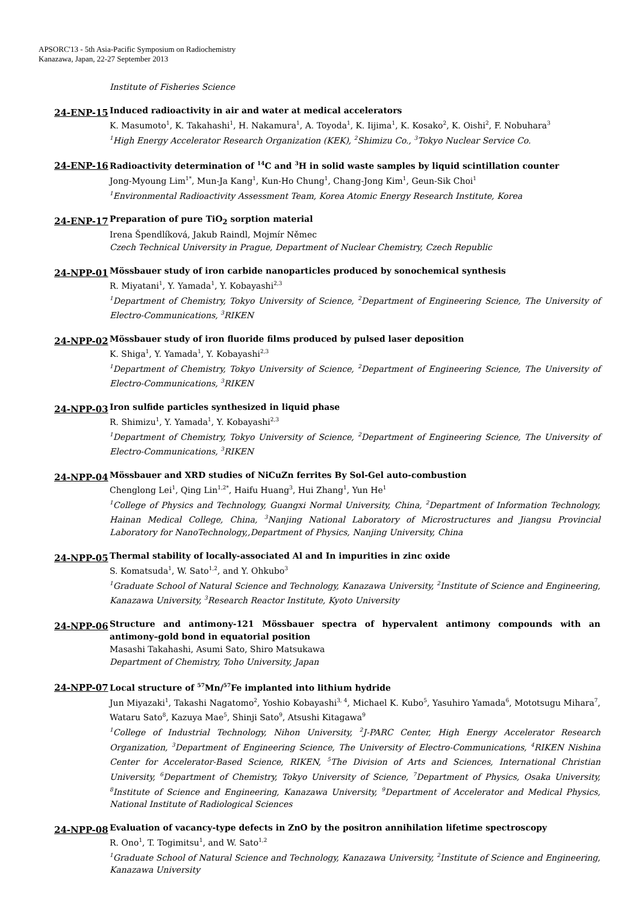APSORC'13 - 5th Asia-Pacific Symposium on Radiochemistry
Kanazawa, Japan, 22-27 September 2013
Institute of Fisheries Science
24-ENP-15
Induced radioactivity in air and water at medical accelerators
K. Masumoto<sup>1</sup>, K. Takahashi<sup>1</sup>, H. Nakamura<sup>1</sup>, A. Toyoda<sup>1</sup>, K. Iijima<sup>1</sup>, K. Kosako<sup>2</sup>, K. Oishi<sup>2</sup>, F. Nobuhara<sup>3</sup>
<sup>1</sup> High Energy Accelerator Research Organization (KEK), <sup>2</sup>Shimizu Co., <sup>3</sup>Tokyo Nuclear Service Co.
24-ENP-16
Radioactivity determination of <sup>14</sup>C and <sup>3</sup>H in solid waste samples by liquid scintillation counter
Jong-Myoung Lim<sup>1*</sup>, Mun-Ja Kang<sup>1</sup>, Kun-Ho Chung<sup>1</sup>, Chang-Jong Kim<sup>1</sup>, Geun-Sik Choi<sup>1</sup>
<sup>1</sup> Environmental Radioactivity Assessment Team, Korea Atomic Energy Research Institute, Korea
24-ENP-17
Preparation of pure TiO<sub>2</sub> sorption material
Irena Špendlíková, Jakub Raindl, Mojmír Němec
Czech Technical University in Prague, Department of Nuclear Chemistry, Czech Republic
24-NPP-01
Mössbauer study of iron carbide nanoparticles produced by sonochemical synthesis
R. Miyatani<sup>1</sup>, Y. Yamada<sup>1</sup>, Y. Kobayashi<sup>2,3</sup>
<sup>1</sup> Department of Chemistry, Tokyo University of Science, <sup>2</sup>Department of Engineering Science, The University of Electro-Communications, <sup>3</sup>RIKEN
24-NPP-02
Mössbauer study of iron fluoride films produced by pulsed laser deposition
K. Shiga<sup>1</sup>, Y. Yamada<sup>1</sup>, Y. Kobayashi<sup>2,3</sup>
<sup>1</sup> Department of Chemistry, Tokyo University of Science, <sup>2</sup>Department of Engineering Science, The University of Electro-Communications, <sup>3</sup>RIKEN
24-NPP-03
Iron sulfide particles synthesized in liquid phase
R. Shimizu<sup>1</sup>, Y. Yamada<sup>1</sup>, Y. Kobayashi<sup>2,3</sup>
<sup>1</sup> Department of Chemistry, Tokyo University of Science, <sup>2</sup>Department of Engineering Science, The University of Electro-Communications, <sup>3</sup>RIKEN
24-NPP-04
Mössbauer and XRD studies of NiCuZn ferrites By Sol-Gel auto-combustion
Chenglong Lei<sup>1</sup>, Qing Lin<sup>1,2*</sup>, Haifu Huang<sup>3</sup>, Hui Zhang<sup>1</sup>, Yun He<sup>1</sup>
<sup>1</sup> College of Physics and Technology, Guangxi Normal University, China, <sup>2</sup>Department of Information Technology, Hainan Medical College, China, <sup>3</sup>Nanjing National Laboratory of Microstructures and Jiangsu Provincial Laboratory for NanoTechnology,,Department of Physics, Nanjing University, China
24-NPP-05
Thermal stability of locally-associated Al and In impurities in zinc oxide
S. Komatsuda<sup>1</sup>, W. Sato<sup>1,2</sup>, and Y. Ohkubo<sup>3</sup>
<sup>1</sup> Graduate School of Natural Science and Technology, Kanazawa University, <sup>2</sup>Institute of Science and Engineering, Kanazawa University, <sup>3</sup>Research Reactor Institute, Kyoto University
24-NPP-06
Structure and antimony-121 Mössbauer spectra of hypervalent antimony compounds with an antimony–gold bond in equatorial position
Masashi Takahashi, Asumi Sato, Shiro Matsukawa
Department of Chemistry, Toho University, Japan
24-NPP-07
Local structure of <sup>57</sup>Mn/<sup>57</sup>Fe implanted into lithium hydride
Jun Miyazaki<sup>1</sup>, Takashi Nagatomo<sup>2</sup>, Yoshio Kobayashi<sup>3, 4</sup>, Michael K. Kubo<sup>5</sup>, Yasuhiro Yamada<sup>6</sup>, Mototsugu Mihara<sup>7</sup>, Wataru Sato<sup>8</sup>, Kazuya Mae<sup>5</sup>, Shinji Sato<sup>9</sup>, Atsushi Kitagawa<sup>9</sup>
<sup>1</sup> College of Industrial Technology, Nihon University, <sup>2</sup>J-PARC Center, High Energy Accelerator Research Organization, <sup>3</sup>Department of Engineering Science, The University of Electro-Communications, <sup>4</sup>RIKEN Nishina Center for Accelerator-Based Science, RIKEN, <sup>5</sup>The Division of Arts and Sciences, International Christian University, <sup>6</sup>Department of Chemistry, Tokyo University of Science, <sup>7</sup>Department of Physics, Osaka University, <sup>8</sup>Institute of Science and Engineering, Kanazawa University, <sup>9</sup>Department of Accelerator and Medical Physics, National Institute of Radiological Sciences
24-NPP-08
Evaluation of vacancy-type defects in ZnO by the positron annihilation lifetime spectroscopy
R. Ono<sup>1</sup>, T. Togimitsu<sup>1</sup>, and W. Sato<sup>1,2</sup>
<sup>1</sup> Graduate School of Natural Science and Technology, Kanazawa University, <sup>2</sup>Institute of Science and Engineering, Kanazawa University